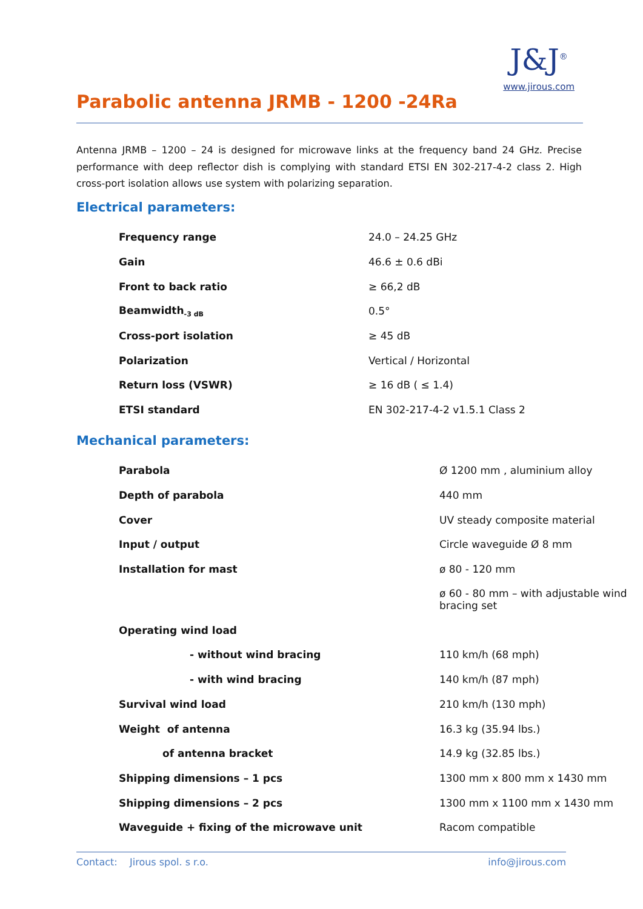Parabolic antenna JRMB - 1200 -24Ra
J&J<sup>®</sup>
www.jirous.com
Antenna JRMB – 1200 – 24 is designed for microwave links at the frequency band 24 GHz. Precise performance with deep reflector dish is complying with standard ETSI EN 302-217-4-2 class 2. High cross-port isolation allows use system with polarizing separation.
Electrical parameters:
| Frequency range | 24.0 – 24.25 GHz |
| Gain | 46.6 ± 0.6 dBi |
| Front to back ratio | ≥ 66,2 dB |
| Beamwidth<sub>-3 dB</sub> | 0.5° |
| Cross-port isolation | ≥ 45 dB |
| Polarization | Vertical / Horizontal |
| Return loss (VSWR) | ≥ 16 dB ( ≤ 1.4) |
| ETSI standard | EN 302-217-4-2 v1.5.1 Class 2 |
Mechanical parameters:
| Parabola | Ø 1200 mm , aluminium alloy |
| Depth of parabola | 440 mm |
| Cover | UV steady composite material |
| Input / output | Circle waveguide Ø 8 mm |
| Installation for mast | ø 80 - 120 mm |
| | ø 60 - 80 mm – with adjustable wind bracing set |
| Operating wind load | |
| - without wind bracing | 110 km/h (68 mph) |
| - with wind bracing | 140 km/h (87 mph) |
| Survival wind load | 210 km/h (130 mph) |
| Weight of antenna | 16.3 kg (35.94 lbs.) |
| of antenna bracket | 14.9 kg (32.85 lbs.) |
| Shipping dimensions – 1 pcs | 1300 mm x 800 mm x 1430 mm |
| Shipping dimensions – 2 pcs | 1300 mm x 1100 mm x 1430 mm |
| Waveguide + fixing of the microwave unit | Racom compatible |
Contact: Jirous spol. s r.o. info@jirous.com